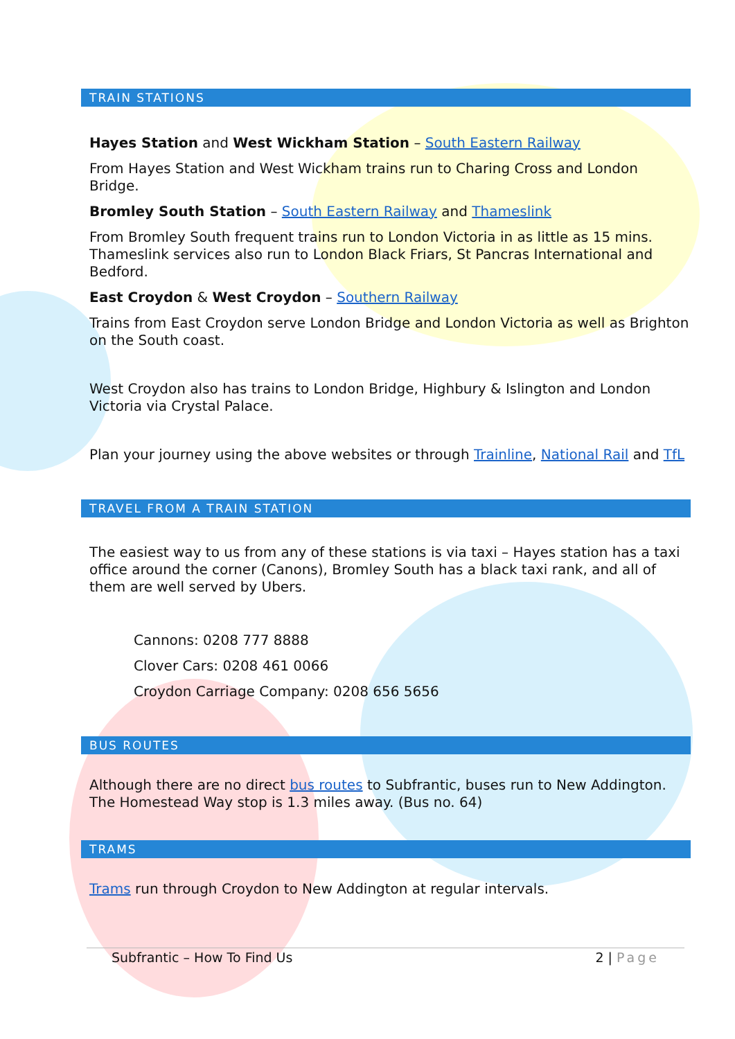TRAIN STATIONS
Hayes Station and West Wickham Station – South Eastern Railway
From Hayes Station and West Wickham trains run to Charing Cross and London Bridge.
Bromley South Station – South Eastern Railway and Thameslink
From Bromley South frequent trains run to London Victoria in as little as 15 mins. Thameslink services also run to London Black Friars, St Pancras International and Bedford.
East Croydon & West Croydon – Southern Railway
Trains from East Croydon serve London Bridge and London Victoria as well as Brighton on the South coast.
West Croydon also has trains to London Bridge, Highbury & Islington and London Victoria via Crystal Palace.
Plan your journey using the above websites or through Trainline, National Rail and TfL
TRAVEL FROM A TRAIN STATION
The easiest way to us from any of these stations is via taxi – Hayes station has a taxi office around the corner (Canons), Bromley South has a black taxi rank, and all of them are well served by Ubers.
Cannons: 0208 777 8888
Clover Cars: 0208 461 0066
Croydon Carriage Company: 0208 656 5656
BUS ROUTES
Although there are no direct bus routes to Subfrantic, buses run to New Addington. The Homestead Way stop is 1.3 miles away. (Bus no. 64)
TRAMS
Trams run through Croydon to New Addington at regular intervals.
Subfrantic – How To Find Us 2 | Page